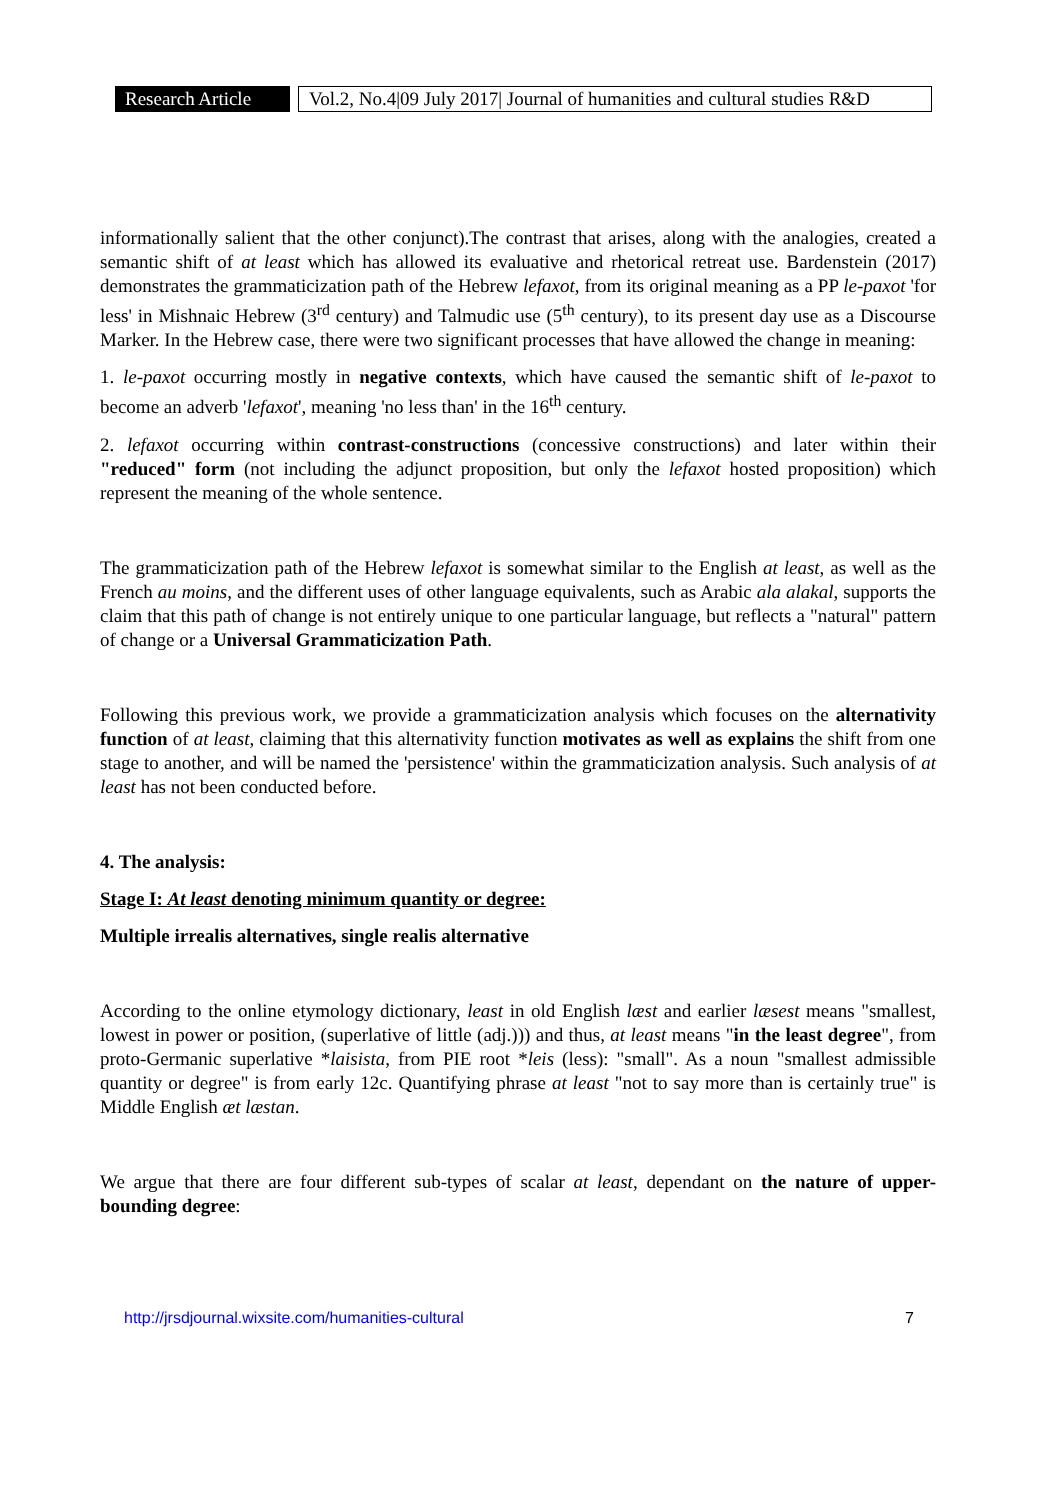Research Article
Vol.2, No.4|09 July 2017| Journal of humanities and cultural studies R&D
informationally salient that the other conjunct).The contrast that arises, along with the analogies, created a semantic shift of at least which has allowed its evaluative and rhetorical retreat use. Bardenstein (2017) demonstrates the grammaticization path of the Hebrew lefaxot, from its original meaning as a PP le-paxot 'for less' in Mishnaic Hebrew (3<sup>rd</sup> century) and Talmudic use (5<sup>th</sup> century), to its present day use as a Discourse Marker. In the Hebrew case, there were two significant processes that have allowed the change in meaning:
1. le-paxot occurring mostly in negative contexts, which have caused the semantic shift of le-paxot to become an adverb 'lefaxot', meaning 'no less than' in the 16<sup>th</sup> century.
2. lefaxot occurring within contrast-constructions (concessive constructions) and later within their "reduced" form (not including the adjunct proposition, but only the lefaxot hosted proposition) which represent the meaning of the whole sentence.
The grammaticization path of the Hebrew lefaxot is somewhat similar to the English at least, as well as the French au moins, and the different uses of other language equivalents, such as Arabic ala alakal, supports the claim that this path of change is not entirely unique to one particular language, but reflects a "natural" pattern of change or a Universal Grammaticization Path.
Following this previous work, we provide a grammaticization analysis which focuses on the alternativity function of at least, claiming that this alternativity function motivates as well as explains the shift from one stage to another, and will be named the 'persistence' within the grammaticization analysis. Such analysis of at least has not been conducted before.
4. The analysis:
Stage I: At least denoting minimum quantity or degree:
Multiple irrealis alternatives, single realis alternative
According to the online etymology dictionary, least in old English læst and earlier læsest means "smallest, lowest in power or position, (superlative of little (adj.))) and thus, at least means "in the least degree", from proto-Germanic superlative *laisista, from PIE root *leis (less): "small". As a noun "smallest admissible quantity or degree" is from early 12c. Quantifying phrase at least "not to say more than is certainly true" is Middle English æt læstan.
We argue that there are four different sub-types of scalar at least, dependant on the nature of upper-bounding degree:
http://jrsdjournal.wixsite.com/humanities-cultural 7